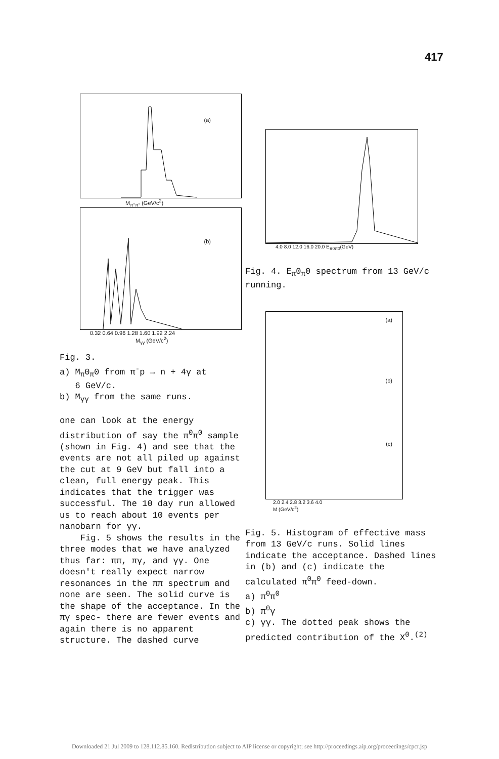417
(a)
M<sub>π°π°</sub> (GeV/c<sup>2</sup>)
(b)
0.32 0.64 0.96 1.28 1.60 1.92 2.24
M<sub>γγ</sub> (GeV/c<sup>2</sup>)
Fig. 3.
a) M<sub>π</sub>0<sub>π</sub>0 from π<sup>-</sup>p → n + 4γ at
6 GeV/c.
b) M<sub>γγ</sub> from the same runs.
one can look at the energy distribution of say the π<sup>0</sup>π<sup>0</sup> sample (shown in Fig. 4) and see that the events are not all piled up against the cut at 9 GeV but fall into a clean, full energy peak. This indicates that the trigger was successful. The 10 day run allowed us to reach about 10 events per nanobarn for γγ.
Fig. 5 shows the results in the three modes that we have analyzed thus far: ππ, πγ, and γγ. One doesn't really expect narrow resonances in the ππ spectrum and none are seen. The solid curve is the shape of the acceptance. In the πγ spec- there are fewer events and again there is no apparent structure. The dashed curve
4.0 8.0 12.0 16.0 20.0 E<sub>π0π0</sub>(GeV)
Fig. 4. E<sub>π</sub>0<sub>π</sub>0 spectrum from 13 GeV/c running.
(a)
(b)
(c)
2.0 2.4 2.8 3.2 3.6 4.0
M (GeV/c<sup>2</sup>)
Fig. 5. Histogram of effective mass from 13 GeV/c runs. Solid lines indicate the acceptance. Dashed lines in (b) and (c) indicate the calculated π<sup>0</sup>π<sup>0</sup> feed-down.
a) π<sup>0</sup>π<sup>0</sup>
b) π<sup>0</sup>γ
c) γγ. The dotted peak shows the predicted contribution of the X<sup>0</sup>.<sup>(2)</sup>
Downloaded 21 Jul 2009 to 128.112.85.160. Redistribution subject to AIP license or copyright; see http://proceedings.aip.org/proceedings/cpcr.jsp